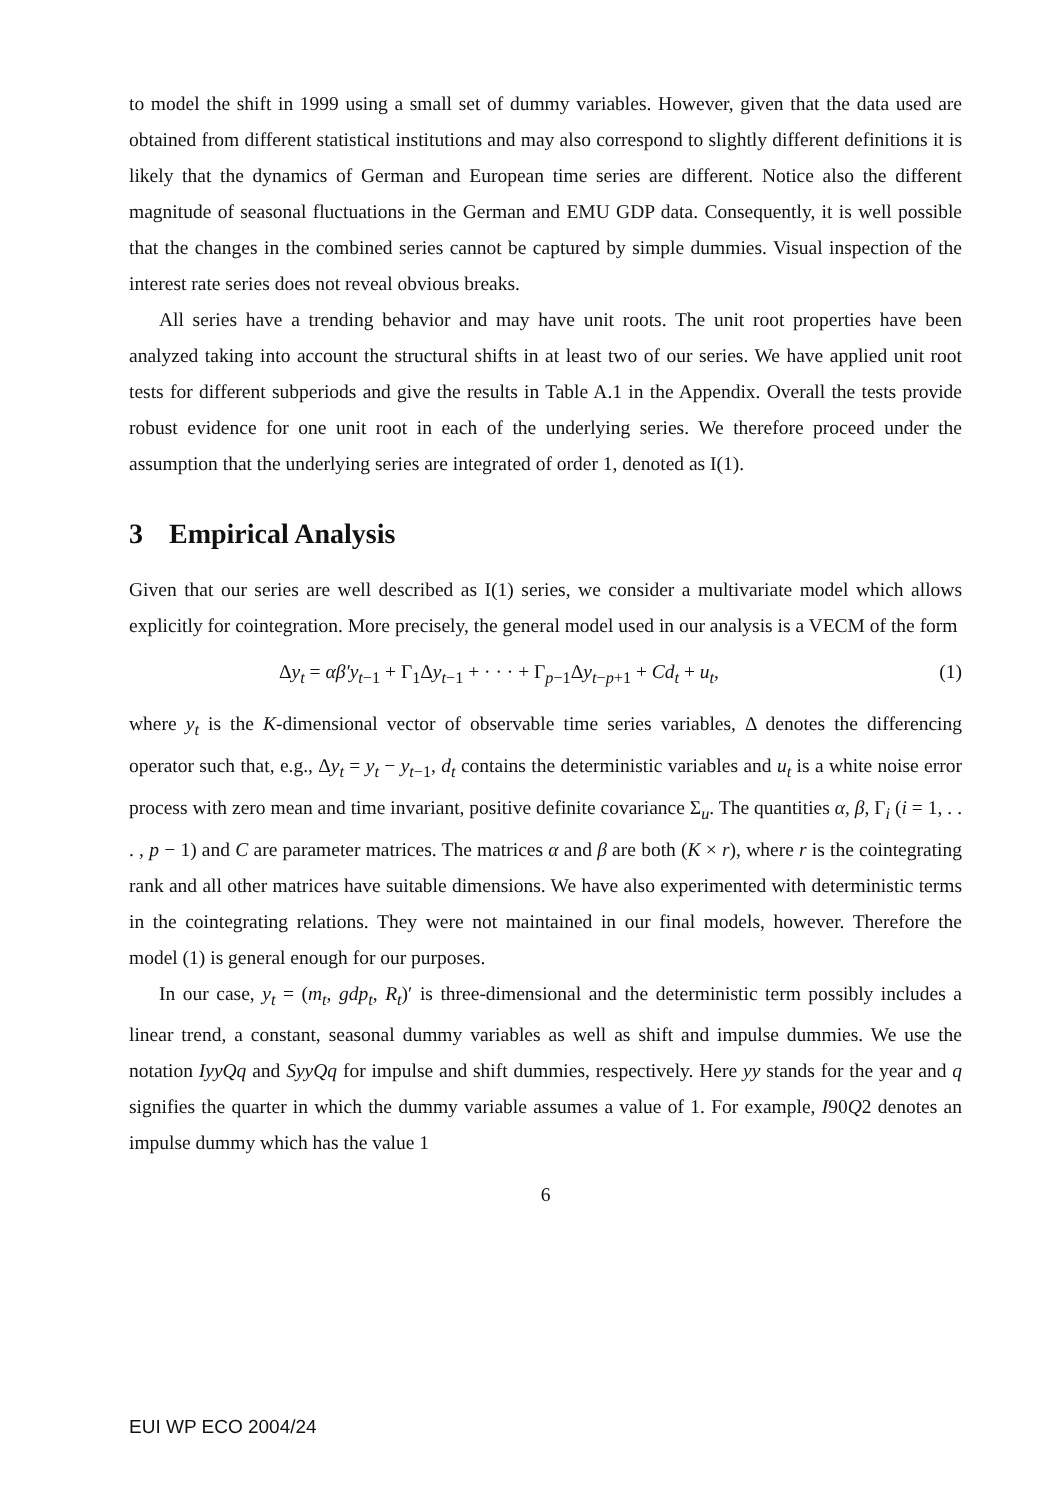to model the shift in 1999 using a small set of dummy variables. However, given that the data used are obtained from different statistical institutions and may also correspond to slightly different definitions it is likely that the dynamics of German and European time series are different. Notice also the different magnitude of seasonal fluctuations in the German and EMU GDP data. Consequently, it is well possible that the changes in the combined series cannot be captured by simple dummies. Visual inspection of the interest rate series does not reveal obvious breaks.
All series have a trending behavior and may have unit roots. The unit root properties have been analyzed taking into account the structural shifts in at least two of our series. We have applied unit root tests for different subperiods and give the results in Table A.1 in the Appendix. Overall the tests provide robust evidence for one unit root in each of the underlying series. We therefore proceed under the assumption that the underlying series are integrated of order 1, denoted as I(1).
3 Empirical Analysis
Given that our series are well described as I(1) series, we consider a multivariate model which allows explicitly for cointegration. More precisely, the general model used in our analysis is a VECM of the form
Δy<sub>t</sub> = αβ′y<sub>t−1</sub> + Γ<sub>1</sub>Δy<sub>t−1</sub> + · · · + Γ<sub>p−1</sub>Δy<sub>t−p+1</sub> + Cd<sub>t</sub> + u<sub>t</sub>, (1)
where y<sub>t</sub> is the K-dimensional vector of observable time series variables, Δ denotes the differencing operator such that, e.g., Δy<sub>t</sub> = y<sub>t</sub> − y<sub>t−1</sub>, d<sub>t</sub> contains the deterministic variables and u<sub>t</sub> is a white noise error process with zero mean and time invariant, positive definite covariance Σ<sub>u</sub>. The quantities α, β, Γ<sub>i</sub> (i = 1, . . . , p − 1) and C are parameter matrices. The matrices α and β are both (K × r), where r is the cointegrating rank and all other matrices have suitable dimensions. We have also experimented with deterministic terms in the cointegrating relations. They were not maintained in our final models, however. Therefore the model (1) is general enough for our purposes.
In our case, y<sub>t</sub> = (m<sub>t</sub>, gdp<sub>t</sub>, R<sub>t</sub>)′ is three-dimensional and the deterministic term possibly includes a linear trend, a constant, seasonal dummy variables as well as shift and impulse dummies. We use the notation IyyQq and SyyQq for impulse and shift dummies, respectively. Here yy stands for the year and q signifies the quarter in which the dummy variable assumes a value of 1. For example, I90Q2 denotes an impulse dummy which has the value 1
6
EUI WP ECO 2004/24